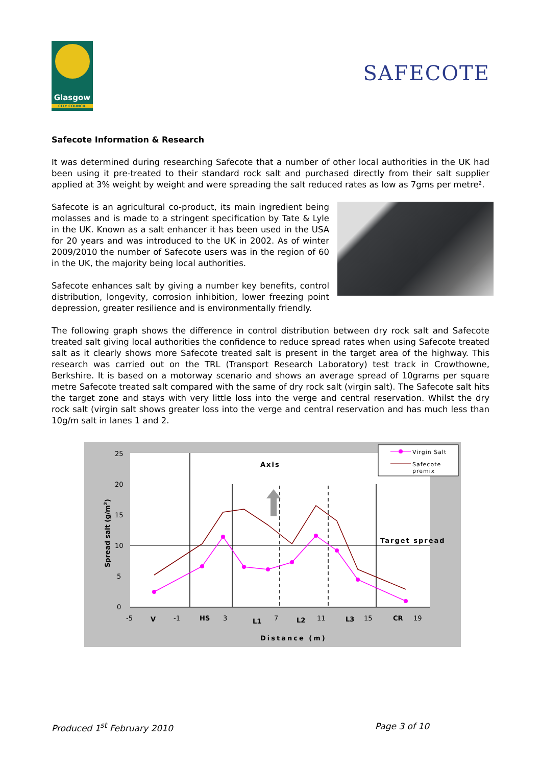Glasgow
CITY COUNCIL
SAFECOTE
Safecote Information & Research
It was determined during researching Safecote that a number of other local authorities in the UK had been using it pre-treated to their standard rock salt and purchased directly from their salt supplier applied at 3% weight by weight and were spreading the salt reduced rates as low as 7gms per metre².
Safecote is an agricultural co-product, its main ingredient being molasses and is made to a stringent specification by Tate & Lyle in the UK. Known as a salt enhancer it has been used in the USA for 20 years and was introduced to the UK in 2002. As of winter 2009/2010 the number of Safecote users was in the region of 60 in the UK, the majority being local authorities.
Safecote enhances salt by giving a number key benefits, control distribution, longevity, corrosion inhibition, lower freezing point depression, greater resilience and is environmentally friendly.
The following graph shows the difference in control distribution between dry rock salt and Safecote treated salt giving local authorities the confidence to reduce spread rates when using Safecote treated salt as it clearly shows more Safecote treated salt is present in the target area of the highway. This research was carried out on the TRL (Transport Research Laboratory) test track in Crowthowne, Berkshire. It is based on a motorway scenario and shows an average spread of 10grams per square metre Safecote treated salt compared with the same of dry rock salt (virgin salt). The Safecote salt hits the target zone and stays with very little loss into the verge and central reservation. Whilst the dry rock salt (virgin salt shows greater loss into the verge and central reservation and has much less than 10g/m salt in lanes 1 and 2.
25
20
15
10
5
0
-5
V
-1
HS
3
L1
7
L2
11
L3
15
CR
19
Axis
Target spread
Distance (m)
Spread salt (g/m2)
Virgin Salt
Safecote
premix
Produced 1<sup>st</sup> February 2010 Page 3 of 10